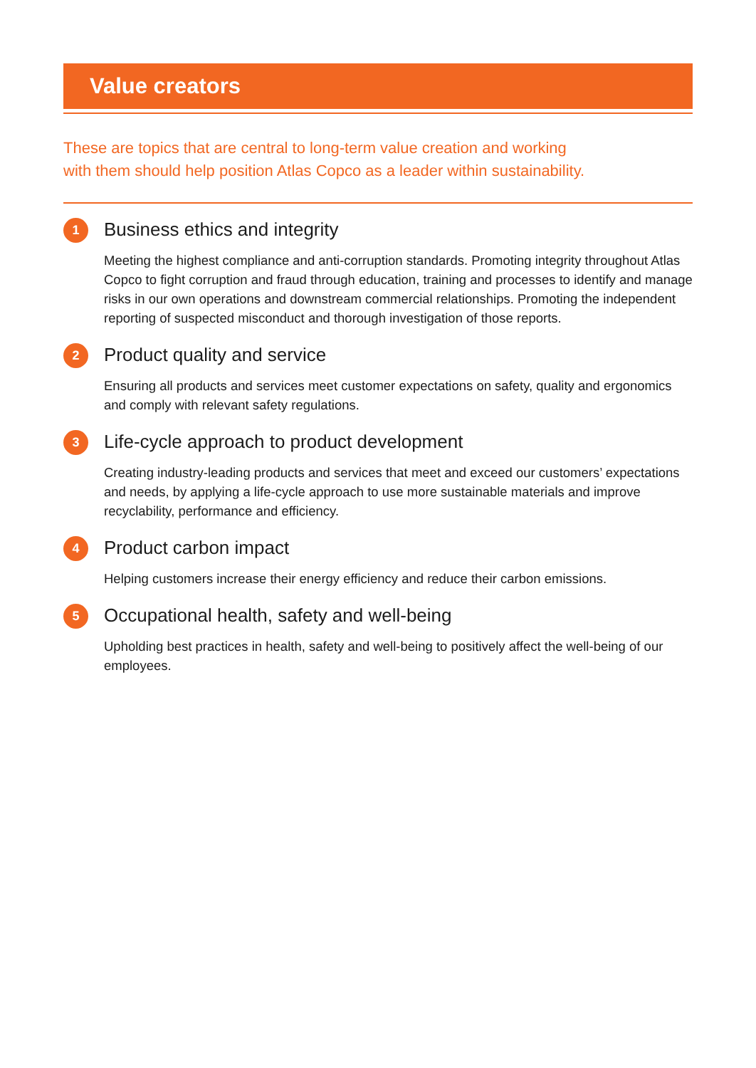Value creators
These are topics that are central to long-term value creation and working
with them should help position Atlas Copco as a leader within sustainability.
1
Business ethics and integrity
Meeting the highest compliance and anti-corruption standards. Promoting integrity throughout Atlas Copco to fight corruption and fraud through education, training and processes to identify and manage risks in our own operations and downstream commercial relationships. Promoting the independent reporting of suspected misconduct and thorough investigation of those reports.
2
Product quality and service
Ensuring all products and services meet customer expectations on safety, quality and ergonomics and comply with relevant safety regulations.
3
Life-cycle approach to product development
Creating industry-leading products and services that meet and exceed our customers’ expectations and needs, by applying a life-cycle approach to use more sustainable materials and improve recyclability, performance and efficiency.
4
Product carbon impact
Helping customers increase their energy efficiency and reduce their carbon emissions.
5
Occupational health, safety and well-being
Upholding best practices in health, safety and well-being to positively affect the well-being of our employees.